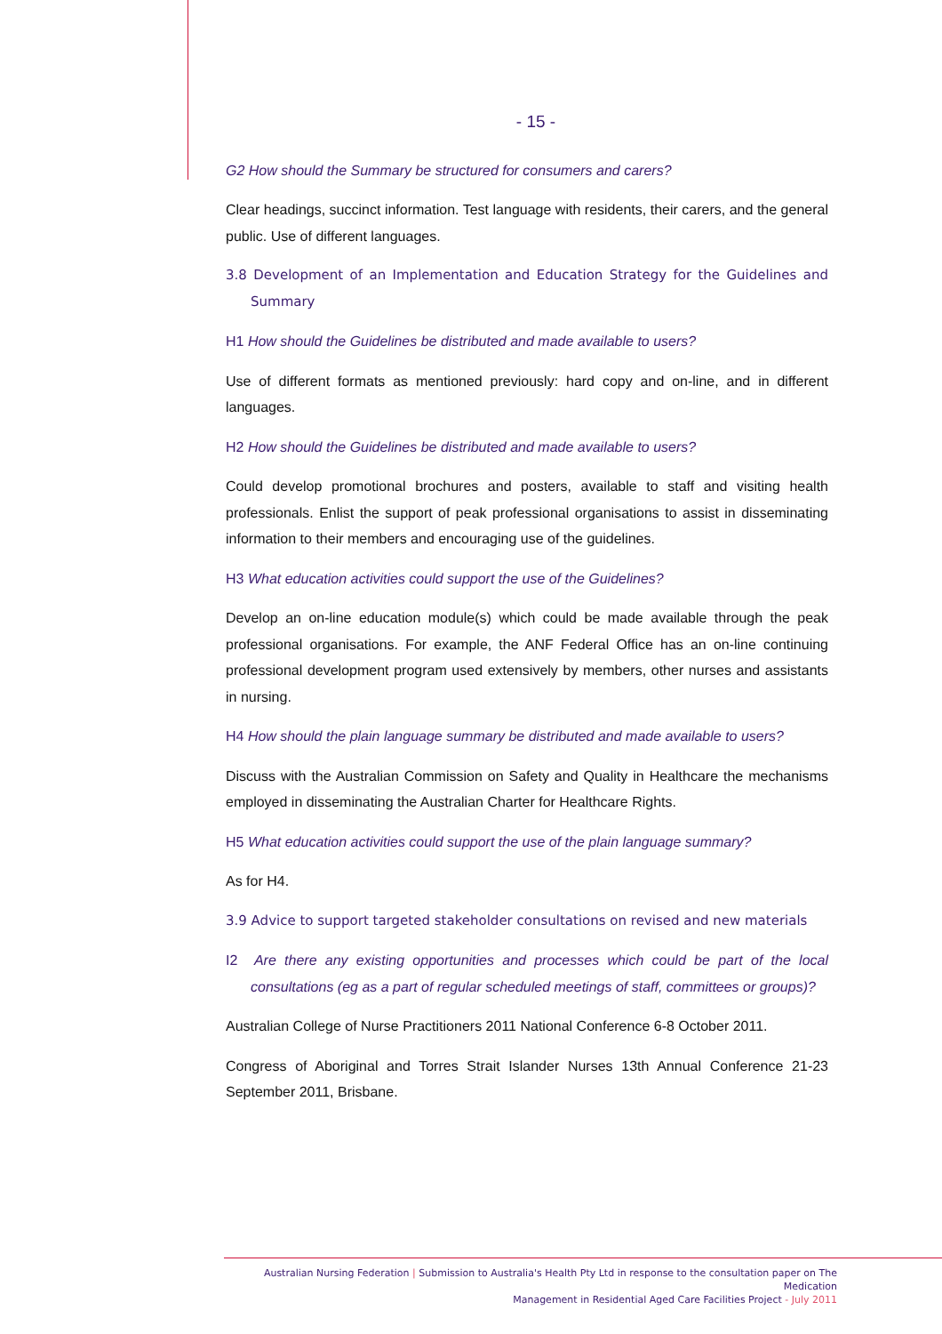- 15 -
G2 How should the Summary be structured for consumers and carers?
Clear headings, succinct information. Test language with residents, their carers, and the general public. Use of different languages.
3.8 Development of an Implementation and Education Strategy for the Guidelines and Summary
H1 How should the Guidelines be distributed and made available to users?
Use of different formats as mentioned previously: hard copy and on-line, and in different languages.
H2 How should the Guidelines be distributed and made available to users?
Could develop promotional brochures and posters, available to staff and visiting health professionals. Enlist the support of peak professional organisations to assist in disseminating information to their members and encouraging use of the guidelines.
H3 What education activities could support the use of the Guidelines?
Develop an on-line education module(s) which could be made available through the peak professional organisations. For example, the ANF Federal Office has an on-line continuing professional development program used extensively by members, other nurses and assistants in nursing.
H4 How should the plain language summary be distributed and made available to users?
Discuss with the Australian Commission on Safety and Quality in Healthcare the mechanisms employed in disseminating the Australian Charter for Healthcare Rights.
H5 What education activities could support the use of the plain language summary?
As for H4.
3.9 Advice to support targeted stakeholder consultations on revised and new materials
I2 Are there any existing opportunities and processes which could be part of the local consultations (eg as a part of regular scheduled meetings of staff, committees or groups)?
Australian College of Nurse Practitioners 2011 National Conference 6-8 October 2011.
Congress of Aboriginal and Torres Strait Islander Nurses 13th Annual Conference 21-23 September 2011, Brisbane.
Australian Nursing Federation | Submission to Australia's Health Pty Ltd in response to the consultation paper on The Medication
Management in Residential Aged Care Facilities Project - July 2011